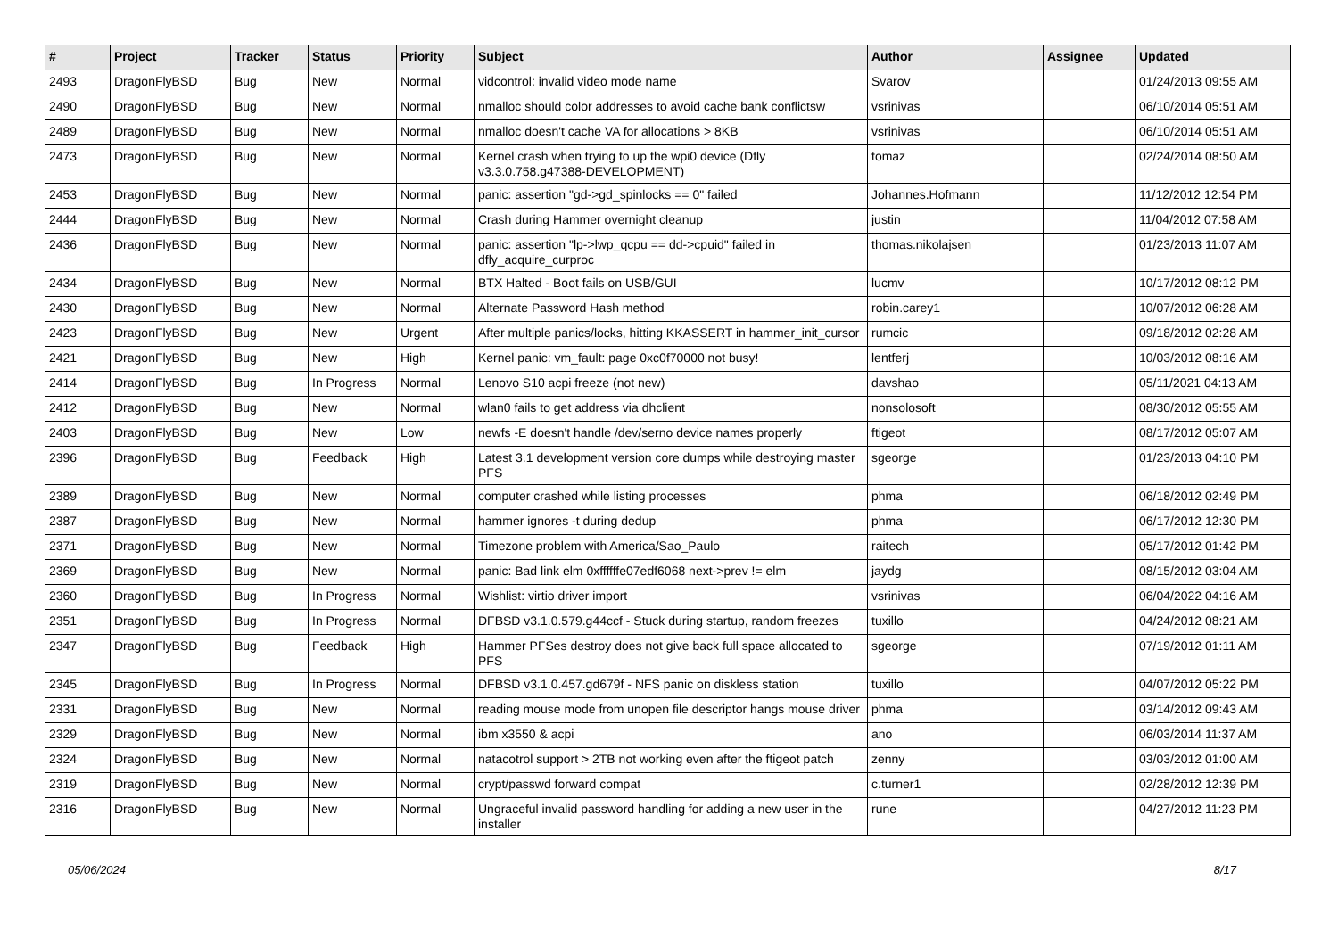| # | Project | Tracker | Status | Priority | Subject | Author | Assignee | Updated |
| --- | --- | --- | --- | --- | --- | --- | --- | --- |
| 2493 | DragonFlyBSD | Bug | New | Normal | vidcontrol: invalid video mode name | Svarov | | 01/24/2013 09:55 AM |
| 2490 | DragonFlyBSD | Bug | New | Normal | nmalloc should color addresses to avoid cache bank conflictsw | vsrinivas | | 06/10/2014 05:51 AM |
| 2489 | DragonFlyBSD | Bug | New | Normal | nmalloc doesn't cache VA for allocations > 8KB | vsrinivas | | 06/10/2014 05:51 AM |
| 2473 | DragonFlyBSD | Bug | New | Normal | Kernel crash when trying to up the wpi0 device (Dfly v3.3.0.758.g47388-DEVELOPMENT) | tomaz | | 02/24/2014 08:50 AM |
| 2453 | DragonFlyBSD | Bug | New | Normal | panic: assertion "gd->gd_spinlocks == 0" failed | Johannes.Hofmann | | 11/12/2012 12:54 PM |
| 2444 | DragonFlyBSD | Bug | New | Normal | Crash during Hammer overnight cleanup | justin | | 11/04/2012 07:58 AM |
| 2436 | DragonFlyBSD | Bug | New | Normal | panic: assertion "lp->lwp_qcpu == dd->cpuid" failed in dfly_acquire_curproc | thomas.nikolajsen | | 01/23/2013 11:07 AM |
| 2434 | DragonFlyBSD | Bug | New | Normal | BTX Halted - Boot fails on USB/GUI | lucmv | | 10/17/2012 08:12 PM |
| 2430 | DragonFlyBSD | Bug | New | Normal | Alternate Password Hash method | robin.carey1 | | 10/07/2012 06:28 AM |
| 2423 | DragonFlyBSD | Bug | New | Urgent | After multiple panics/locks, hitting KKASSERT in hammer_init_cursor | rumcic | | 09/18/2012 02:28 AM |
| 2421 | DragonFlyBSD | Bug | New | High | Kernel panic: vm_fault: page 0xc0f70000 not busy! | lentferj | | 10/03/2012 08:16 AM |
| 2414 | DragonFlyBSD | Bug | In Progress | Normal | Lenovo S10 acpi freeze (not new) | davshao | | 05/11/2021 04:13 AM |
| 2412 | DragonFlyBSD | Bug | New | Normal | wlan0 fails to get address via dhclient | nonsolosoft | | 08/30/2012 05:55 AM |
| 2403 | DragonFlyBSD | Bug | New | Low | newfs -E doesn't handle /dev/serno device names properly | ftigeot | | 08/17/2012 05:07 AM |
| 2396 | DragonFlyBSD | Bug | Feedback | High | Latest 3.1 development version core dumps while destroying master PFS | sgeorge | | 01/23/2013 04:10 PM |
| 2389 | DragonFlyBSD | Bug | New | Normal | computer crashed while listing processes | phma | | 06/18/2012 02:49 PM |
| 2387 | DragonFlyBSD | Bug | New | Normal | hammer ignores -t during dedup | phma | | 06/17/2012 12:30 PM |
| 2371 | DragonFlyBSD | Bug | New | Normal | Timezone problem with America/Sao_Paulo | raitech | | 05/17/2012 01:42 PM |
| 2369 | DragonFlyBSD | Bug | New | Normal | panic: Bad link elm 0xffffffe07edf6068 next->prev != elm | jaydg | | 08/15/2012 03:04 AM |
| 2360 | DragonFlyBSD | Bug | In Progress | Normal | Wishlist: virtio driver import | vsrinivas | | 06/04/2022 04:16 AM |
| 2351 | DragonFlyBSD | Bug | In Progress | Normal | DFBSD v3.1.0.579.g44ccf - Stuck during startup, random freezes | tuxillo | | 04/24/2012 08:21 AM |
| 2347 | DragonFlyBSD | Bug | Feedback | High | Hammer PFSes destroy does not give back full space allocated to PFS | sgeorge | | 07/19/2012 01:11 AM |
| 2345 | DragonFlyBSD | Bug | In Progress | Normal | DFBSD v3.1.0.457.gd679f - NFS panic on diskless station | tuxillo | | 04/07/2012 05:22 PM |
| 2331 | DragonFlyBSD | Bug | New | Normal | reading mouse mode from unopen file descriptor hangs mouse driver | phma | | 03/14/2012 09:43 AM |
| 2329 | DragonFlyBSD | Bug | New | Normal | ibm x3550 & acpi | ano | | 06/03/2014 11:37 AM |
| 2324 | DragonFlyBSD | Bug | New | Normal | natacotrol support > 2TB not working even after the ftigeot patch | zenny | | 03/03/2012 01:00 AM |
| 2319 | DragonFlyBSD | Bug | New | Normal | crypt/passwd forward compat | c.turner1 | | 02/28/2012 12:39 PM |
| 2316 | DragonFlyBSD | Bug | New | Normal | Ungraceful invalid password handling for adding a new user in the installer | rune | | 04/27/2012 11:23 PM |
05/06/2024 8/17